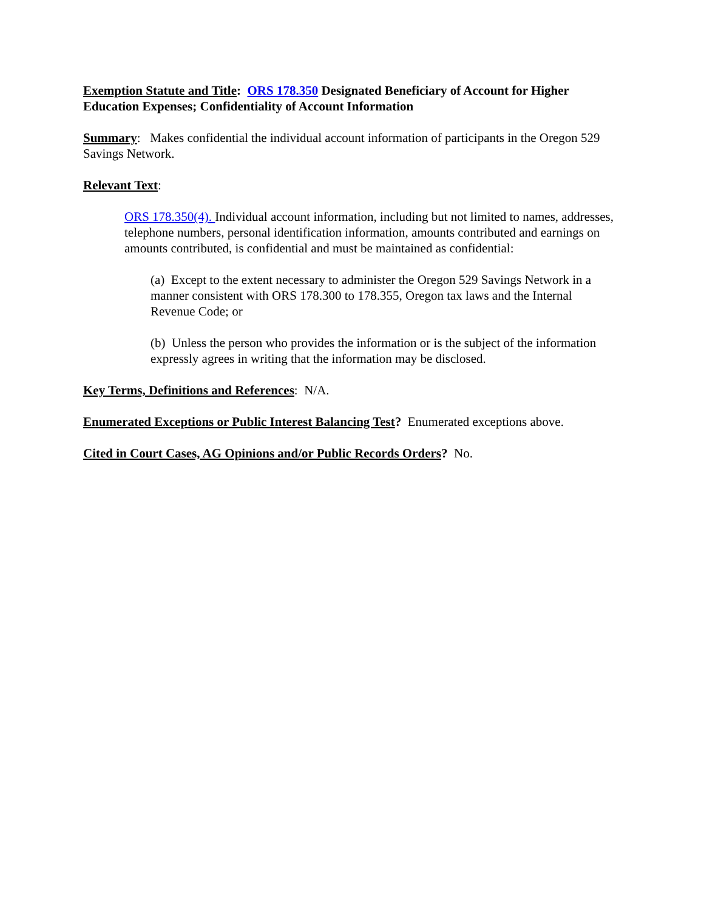Exemption Statute and Title: ORS 178.350 Designated Beneficiary of Account for Higher Education Expenses; Confidentiality of Account Information
Summary: Makes confidential the individual account information of participants in the Oregon 529 Savings Network.
Relevant Text:
ORS 178.350(4). Individual account information, including but not limited to names, addresses, telephone numbers, personal identification information, amounts contributed and earnings on amounts contributed, is confidential and must be maintained as confidential:
(a) Except to the extent necessary to administer the Oregon 529 Savings Network in a manner consistent with ORS 178.300 to 178.355, Oregon tax laws and the Internal Revenue Code; or
(b) Unless the person who provides the information or is the subject of the information expressly agrees in writing that the information may be disclosed.
Key Terms, Definitions and References: N/A.
Enumerated Exceptions or Public Interest Balancing Test? Enumerated exceptions above.
Cited in Court Cases, AG Opinions and/or Public Records Orders? No.